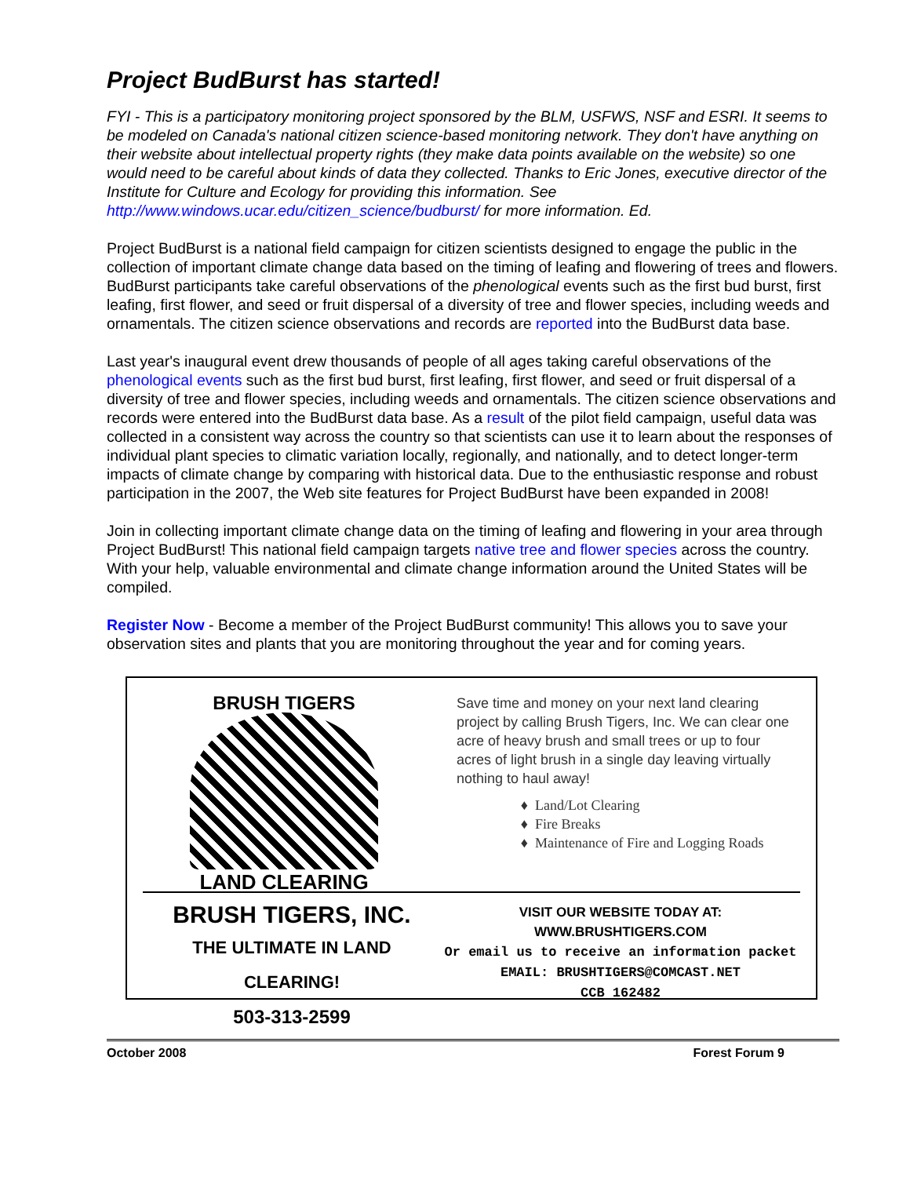Project BudBurst has started!
FYI - This is a participatory monitoring project sponsored by the BLM, USFWS, NSF and ESRI. It seems to be modeled on Canada's national citizen science-based monitoring network. They don't have anything on their website about intellectual property rights (they make data points available on the website) so one would need to be careful about kinds of data they collected. Thanks to Eric Jones, executive director of the Institute for Culture and Ecology for providing this information. See http://www.windows.ucar.edu/citizen_science/budburst/ for more information. Ed.
Project BudBurst is a national field campaign for citizen scientists designed to engage the public in the collection of important climate change data based on the timing of leafing and flowering of trees and flowers. BudBurst participants take careful observations of the phenological events such as the first bud burst, first leafing, first flower, and seed or fruit dispersal of a diversity of tree and flower species, including weeds and ornamentals. The citizen science observations and records are reported into the BudBurst data base.
Last year's inaugural event drew thousands of people of all ages taking careful observations of the phenological events such as the first bud burst, first leafing, first flower, and seed or fruit dispersal of a diversity of tree and flower species, including weeds and ornamentals. The citizen science observations and records were entered into the BudBurst data base. As a result of the pilot field campaign, useful data was collected in a consistent way across the country so that scientists can use it to learn about the responses of individual plant species to climatic variation locally, regionally, and nationally, and to detect longer-term impacts of climate change by comparing with historical data. Due to the enthusiastic response and robust participation in the 2007, the Web site features for Project BudBurst have been expanded in 2008!
Join in collecting important climate change data on the timing of leafing and flowering in your area through Project BudBurst! This national field campaign targets native tree and flower species across the country. With your help, valuable environmental and climate change information around the United States will be compiled.
Register Now - Become a member of the Project BudBurst community! This allows you to save your observation sites and plants that you are monitoring throughout the year and for coming years.
BRUSH TIGERS
LAND CLEARING
Save time and money on your next land clearing project by calling Brush Tigers, Inc. We can clear one acre of heavy brush and small trees or up to four acres of light brush in a single day leaving virtually nothing to haul away!
Land/Lot Clearing
Fire Breaks
Maintenance of Fire and Logging Roads
BRUSH TIGERS, INC.
THE ULTIMATE IN LAND CLEARING!
503-313-2599
VISIT OUR WEBSITE TODAY AT:
WWW.BRUSHTIGERS.COM
Or email us to receive an information packet
EMAIL: BRUSHTIGERS@COMCAST.NET
CCB 162482
October 2008 Forest Forum 9